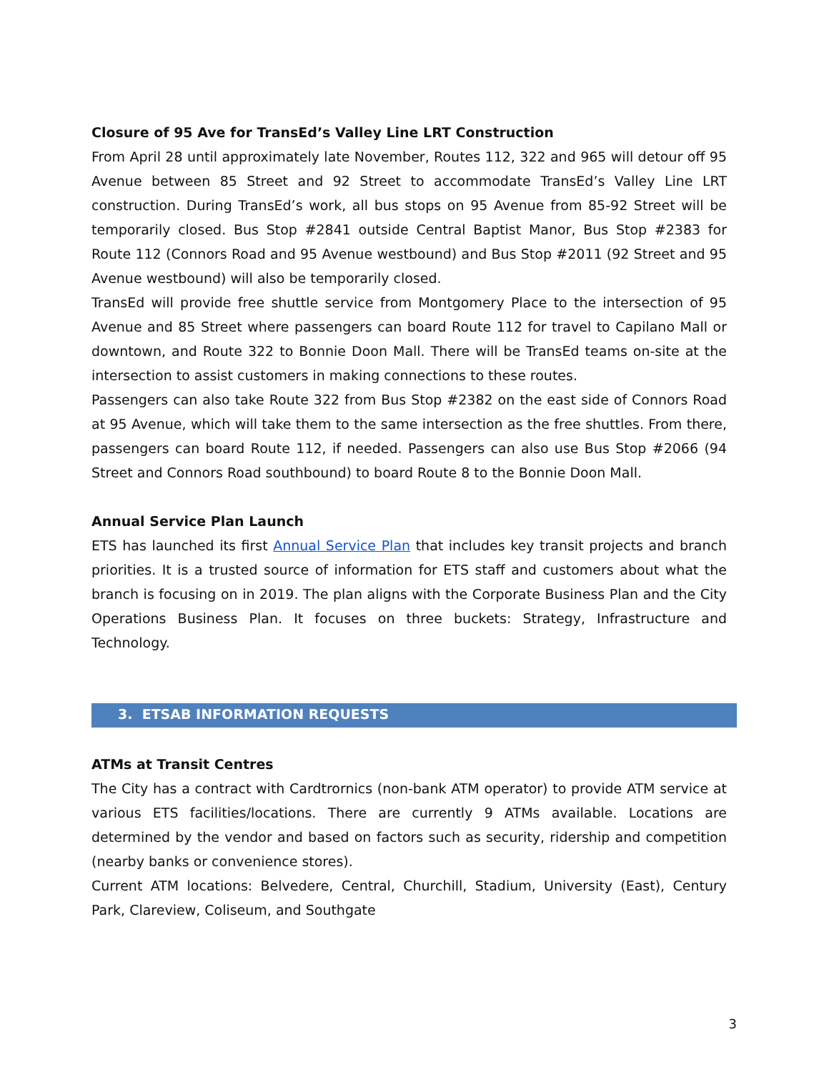Closure of 95 Ave for TransEd’s Valley Line LRT Construction
From April 28 until approximately late November, Routes 112, 322 and 965 will detour off 95 Avenue between 85 Street and 92 Street to accommodate TransEd’s Valley Line LRT construction. During TransEd’s work, all bus stops on 95 Avenue from 85-92 Street will be temporarily closed. Bus Stop #2841 outside Central Baptist Manor, Bus Stop #2383 for Route 112 (Connors Road and 95 Avenue westbound) and Bus Stop #2011 (92 Street and 95 Avenue westbound) will also be temporarily closed.
TransEd will provide free shuttle service from Montgomery Place to the intersection of 95 Avenue and 85 Street where passengers can board Route 112 for travel to Capilano Mall or downtown, and Route 322 to Bonnie Doon Mall. There will be TransEd teams on-site at the intersection to assist customers in making connections to these routes.
Passengers can also take Route 322 from Bus Stop #2382 on the east side of Connors Road at 95 Avenue, which will take them to the same intersection as the free shuttles. From there, passengers can board Route 112, if needed. Passengers can also use Bus Stop #2066 (94 Street and Connors Road southbound) to board Route 8 to the Bonnie Doon Mall.
Annual Service Plan Launch
ETS has launched its first Annual Service Plan that includes key transit projects and branch priorities. It is a trusted source of information for ETS staff and customers about what the branch is focusing on in 2019. The plan aligns with the Corporate Business Plan and the City Operations Business Plan. It focuses on three buckets: Strategy, Infrastructure and Technology.
3. ETSAB INFORMATION REQUESTS
ATMs at Transit Centres
The City has a contract with Cardtrornics (non-bank ATM operator) to provide ATM service at various ETS facilities/locations. There are currently 9 ATMs available. Locations are determined by the vendor and based on factors such as security, ridership and competition (nearby banks or convenience stores).
Current ATM locations: Belvedere, Central, Churchill, Stadium, University (East), Century Park, Clareview, Coliseum, and Southgate
3